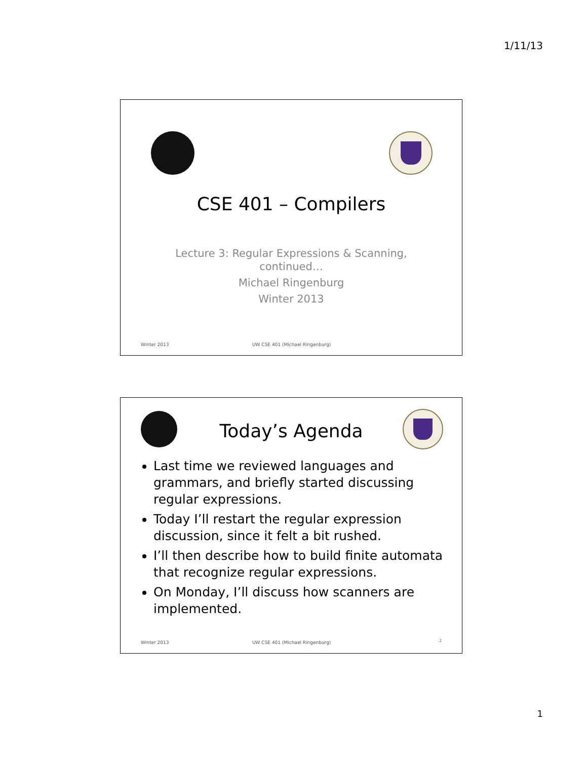1/11/13
CSE 401 – Compilers
Lecture 3: Regular Expressions & Scanning,
continued…
Michael Ringenburg
Winter 2013
Winter 2013
UW CSE 401 (Michael Ringenburg)
Today’s Agenda
Last time we reviewed languages and grammars, and briefly started discussing regular expressions.
Today I’ll restart the regular expression discussion, since it felt a bit rushed.
I’ll then describe how to build finite automata that recognize regular expressions.
On Monday, I’ll discuss how scanners are implemented.
Winter 2013
UW CSE 401 (Michael Ringenburg)
2
1